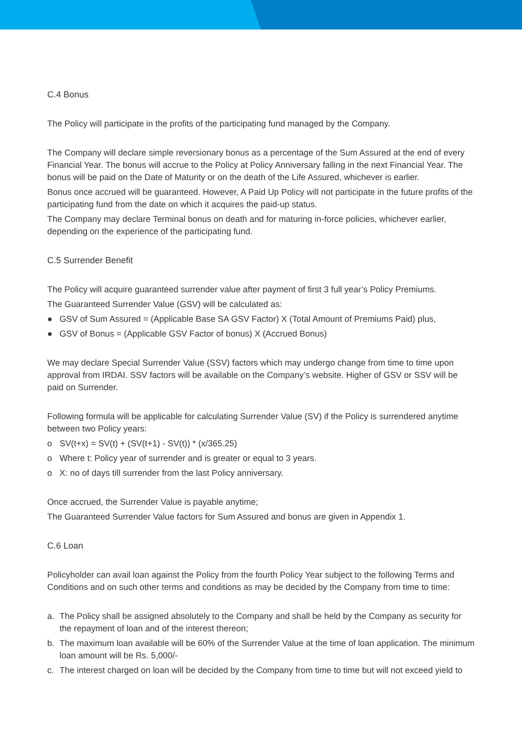C.4 Bonus
The Policy will participate in the profits of the participating fund managed by the Company.
The Company will declare simple reversionary bonus as a percentage of the Sum Assured at the end of every Financial Year. The bonus will accrue to the Policy at Policy Anniversary falling in the next Financial Year. The bonus will be paid on the Date of Maturity or on the death of the Life Assured, whichever is earlier.
Bonus once accrued will be guaranteed. However, A Paid Up Policy will not participate in the future profits of the participating fund from the date on which it acquires the paid-up status.
The Company may declare Terminal bonus on death and for maturing in-force policies, whichever earlier, depending on the experience of the participating fund.
C.5 Surrender Benefit
The Policy will acquire guaranteed surrender value after payment of first 3 full year’s Policy Premiums.
The Guaranteed Surrender Value (GSV) will be calculated as:
● GSV of Sum Assured = (Applicable Base SA GSV Factor) X (Total Amount of Premiums Paid) plus,
● GSV of Bonus = (Applicable GSV Factor of bonus) X (Accrued Bonus)
We may declare Special Surrender Value (SSV) factors which may undergo change from time to time upon approval from IRDAI. SSV factors will be available on the Company’s website. Higher of GSV or SSV will be paid on Surrender.
Following formula will be applicable for calculating Surrender Value (SV) if the Policy is surrendered anytime between two Policy years:
o SV(t+x) = SV(t) + (SV(t+1) - SV(t)) * (x/365.25)
o Where t: Policy year of surrender and is greater or equal to 3 years.
o X: no of days till surrender from the last Policy anniversary.
Once accrued, the Surrender Value is payable anytime;
The Guaranteed Surrender Value factors for Sum Assured and bonus are given in Appendix 1.
C.6 Loan
Policyholder can avail loan against the Policy from the fourth Policy Year subject to the following Terms and Conditions and on such other terms and conditions as may be decided by the Company from time to time:
a. The Policy shall be assigned absolutely to the Company and shall be held by the Company as security for the repayment of loan and of the interest thereon;
b. The maximum loan available will be 60% of the Surrender Value at the time of loan application. The minimum loan amount will be Rs. 5,000/-
c. The interest charged on loan will be decided by the Company from time to time but will not exceed yield to